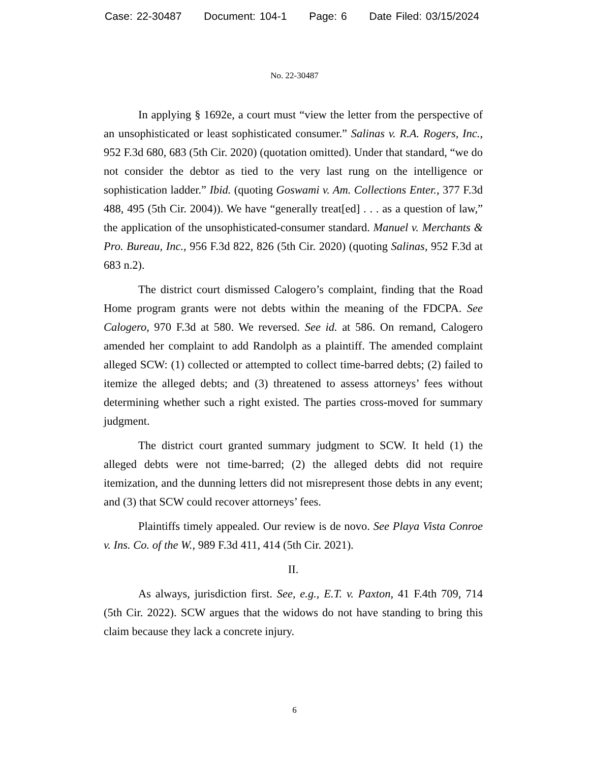Case: 22-30487 Document: 104-1 Page: 6 Date Filed: 03/15/2024
No. 22-30487
In applying § 1692e, a court must “view the letter from the perspective of an unsophisticated or least sophisticated consumer.” Salinas v. R.A. Rogers, Inc., 952 F.3d 680, 683 (5th Cir. 2020) (quotation omitted). Under that standard, “we do not consider the debtor as tied to the very last rung on the intelligence or sophistication ladder.” Ibid. (quoting Goswami v. Am. Collections Enter., 377 F.3d 488, 495 (5th Cir. 2004)). We have “generally treat[ed] . . . as a question of law,” the application of the unsophisticated-consumer standard. Manuel v. Merchants & Pro. Bureau, Inc., 956 F.3d 822, 826 (5th Cir. 2020) (quoting Salinas, 952 F.3d at 683 n.2).
The district court dismissed Calogero’s complaint, finding that the Road Home program grants were not debts within the meaning of the FDCPA. See Calogero, 970 F.3d at 580. We reversed. See id. at 586. On remand, Calogero amended her complaint to add Randolph as a plaintiff. The amended complaint alleged SCW: (1) collected or attempted to collect time-barred debts; (2) failed to itemize the alleged debts; and (3) threatened to assess attorneys’ fees without determining whether such a right existed. The parties cross-moved for summary judgment.
The district court granted summary judgment to SCW. It held (1) the alleged debts were not time-barred; (2) the alleged debts did not require itemization, and the dunning letters did not misrepresent those debts in any event; and (3) that SCW could recover attorneys’ fees.
Plaintiffs timely appealed. Our review is de novo. See Playa Vista Conroe v. Ins. Co. of the W., 989 F.3d 411, 414 (5th Cir. 2021).
II.
As always, jurisdiction first. See, e.g., E.T. v. Paxton, 41 F.4th 709, 714 (5th Cir. 2022). SCW argues that the widows do not have standing to bring this claim because they lack a concrete injury.
6